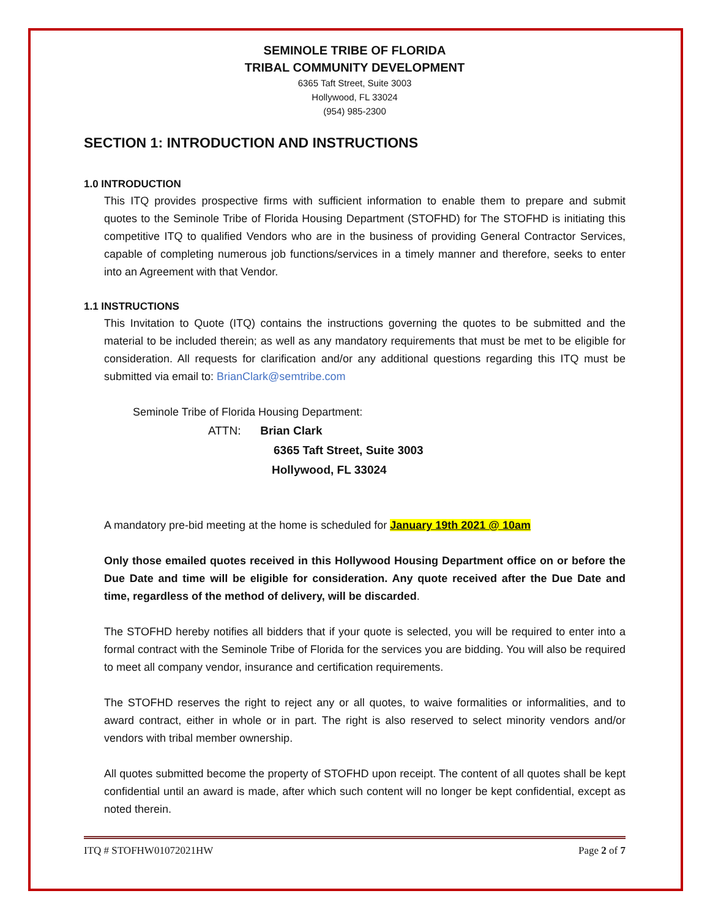SEMINOLE TRIBE OF FLORIDA
TRIBAL COMMUNITY DEVELOPMENT
6365 Taft Street, Suite 3003
Hollywood, FL 33024
(954) 985-2300
SECTION 1: INTRODUCTION AND INSTRUCTIONS
1.0 INTRODUCTION
This ITQ provides prospective firms with sufficient information to enable them to prepare and submit quotes to the Seminole Tribe of Florida Housing Department (STOFHD) for The STOFHD is initiating this competitive ITQ to qualified Vendors who are in the business of providing General Contractor Services, capable of completing numerous job functions/services in a timely manner and therefore, seeks to enter into an Agreement with that Vendor.
1.1 INSTRUCTIONS
This Invitation to Quote (ITQ) contains the instructions governing the quotes to be submitted and the material to be included therein; as well as any mandatory requirements that must be met to be eligible for consideration. All requests for clarification and/or any additional questions regarding this ITQ must be submitted via email to: BrianClark@semtribe.com
Seminole Tribe of Florida Housing Department:
ATTN: Brian Clark
6365 Taft Street, Suite 3003
Hollywood, FL 33024
A mandatory pre-bid meeting at the home is scheduled for January 19th 2021 @ 10am
Only those emailed quotes received in this Hollywood Housing Department office on or before the Due Date and time will be eligible for consideration. Any quote received after the Due Date and time, regardless of the method of delivery, will be discarded.
The STOFHD hereby notifies all bidders that if your quote is selected, you will be required to enter into a formal contract with the Seminole Tribe of Florida for the services you are bidding. You will also be required to meet all company vendor, insurance and certification requirements.
The STOFHD reserves the right to reject any or all quotes, to waive formalities or informalities, and to award contract, either in whole or in part. The right is also reserved to select minority vendors and/or vendors with tribal member ownership.
All quotes submitted become the property of STOFHD upon receipt. The content of all quotes shall be kept confidential until an award is made, after which such content will no longer be kept confidential, except as noted therein.
ITQ # STOFHW01072021HW Page 2 of 7